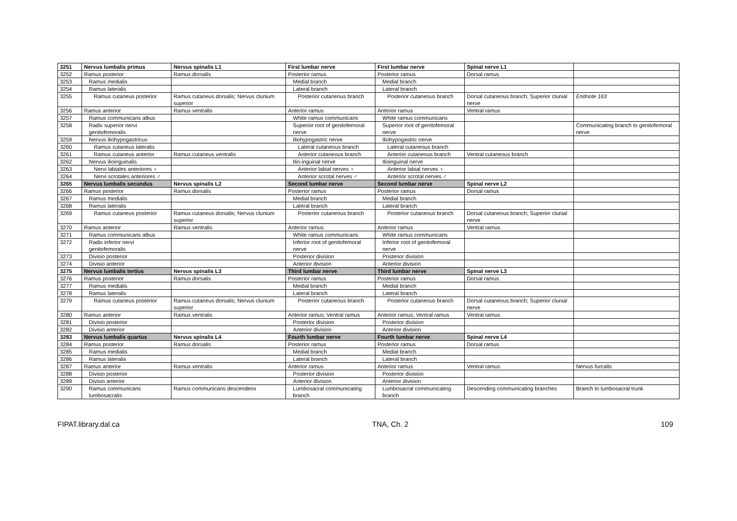| 3251 | Nervus lumbalis primus | Nervus spinalis L1 | First lumbar nerve | First lumbar nerve | Spinal nerve L1 | |
| 3252 | Ramus posterior | Ramus dorsalis | Posterior ramus | Posterior ramus | Dorsal ramus | |
| 3253 | Ramus medialis | | Medial branch | Medial branch | | |
| 3254 | Ramus lateralis | | Lateral branch | Lateral branch | | |
| 3255 | Ramus cutaneus posterior | Ramus cutaneus dorsalis; Nervus clunium superior | Posterior cutaneous branch | Posterior cutaneous branch | Dorsal cutaneous branch; Superior clunial nerve | Endnote 163 |
| 3256 | Ramus anterior | Ramus ventralis | Anterior ramus | Anterior ramus | Ventral ramus | |
| 3257 | Ramus communicans albus | | White ramus communicans | White ramus communicans | | |
| 3258 | Radix superior nervi genitofemoralis | | Superior root of genitofemoral nerve | Superior root of genitofemoral nerve | | Communicating branch to genitofemoral nerve |
| 3259 | Nervus iliohypogastricus | | Iliohypogastric nerve | Iliohypogastric nerve | | |
| 3260 | Ramus cutaneus lateralis | | Lateral cutaneous branch | Lateral cutaneous branch | | |
| 3261 | Ramus cutaneus anterior | Ramus cutaneus ventralis | Anterior cutaneous branch | Anterior cutaneous branch | Ventral cutaneous branch | |
| 3262 | Nervus ilioinguinalis | | Ilio-inguinal nerve | Ilioinguinal nerve | | |
| 3263 | Nervi labiales anteriores ♀ | | Anterior labial nerves ♀ | Anterior labial nerves ♀ | | |
| 3264 | Nervi scrotales anteriores ♂ | | Anterior scrotal nerves ♂ | Anterior scrotal nerves ♂ | | |
| 3265 | Nervus lumbalis secundus | Nervus spinalis L2 | Second lumbar nerve | Second lumbar nerve | Spinal nerve L2 | |
| 3266 | Ramus posterior | Ramus dorsalis | Posterior ramus | Posterior ramus | Dorsal ramus | |
| 3267 | Ramus medialis | | Medial branch | Medial branch | | |
| 3268 | Ramus lateralis | | Lateral branch | Lateral branch | | |
| 3269 | Ramus cutaneus posterior | Ramus cutaneus dorsalis; Nervus clunium superior | Posterior cutaneous branch | Posterior cutaneous branch | Dorsal cutaneous branch; Superior clunial nerve | |
| 3270 | Ramus anterior | Ramus ventralis | Anterior ramus | Anterior ramus | Ventral ramus | |
| 3271 | Ramus communicans albus | | White ramus communicans | White ramus communicans | | |
| 3272 | Radix inferior nervi genitofemoralis | | Inferior root of genitofemoral nerve | Inferior root of genitofemoral nerve | | |
| 3273 | Divisio posterior | | Posterior division | Posterior division | | |
| 3274 | Divisio anterior | | Anterior division | Anterior division | | |
| 3275 | Nervus lumbalis tertius | Nervus spinalis L3 | Third lumbar nerve | Third lumbar nerve | Spinal nerve L3 | |
| 3276 | Ramus posterior | Ramus dorsalis | Posterior ramus | Posterior ramus | Dorsal ramus | |
| 3277 | Ramus medialis | | Medial branch | Medial branch | | |
| 3278 | Ramus lateralis | | Lateral branch | Lateral branch | | |
| 3279 | Ramus cutaneus posterior | Ramus cutaneus dorsalis; Nervus clunium superior | Posterior cutaneous branch | Posterior cutaneous branch | Dorsal cutaneous branch; Superior clunial nerve | |
| 3280 | Ramus anterior | Ramus ventralis | Anterior ramus; Ventral ramus | Anterior ramus; Ventral ramus | Ventral ramus | |
| 3281 | Divisio posterior | | Posterior division | Posterior division | | |
| 3282 | Divisio anterior | | Anterior division | Anterior division | | |
| 3283 | Nervus lumbalis quartus | Nervus spinalis L4 | Fourth lumbar nerve | Fourth lumbar nerve | Spinal nerve L4 | |
| 3284 | Ramus posterior | Ramus dorsalis | Posterior ramus | Posterior ramus | Dorsal ramus | |
| 3285 | Ramus medialis | | Medial branch | Medial branch | | |
| 3286 | Ramus lateralis | | Lateral branch | Lateral branch | | |
| 3287 | Ramus anterior | Ramus ventralis | Anterior ramus | Anterior ramus | Ventral ramus | Nervus furcalis |
| 3288 | Divisio posterior | | Posterior division | Posterior division | | |
| 3289 | Divisio anterior | | Anterior division | Anterior division | | |
| 3290 | Ramus communicans lumbosacralis | Ramus communicans descendens | Lumbosacral communicating branch | Lumbosacral communicating branch | Descending communicating branches | Branch to lumbosacral trunk |
FIPAT.library.dal.ca TNA, Ch. 2 109